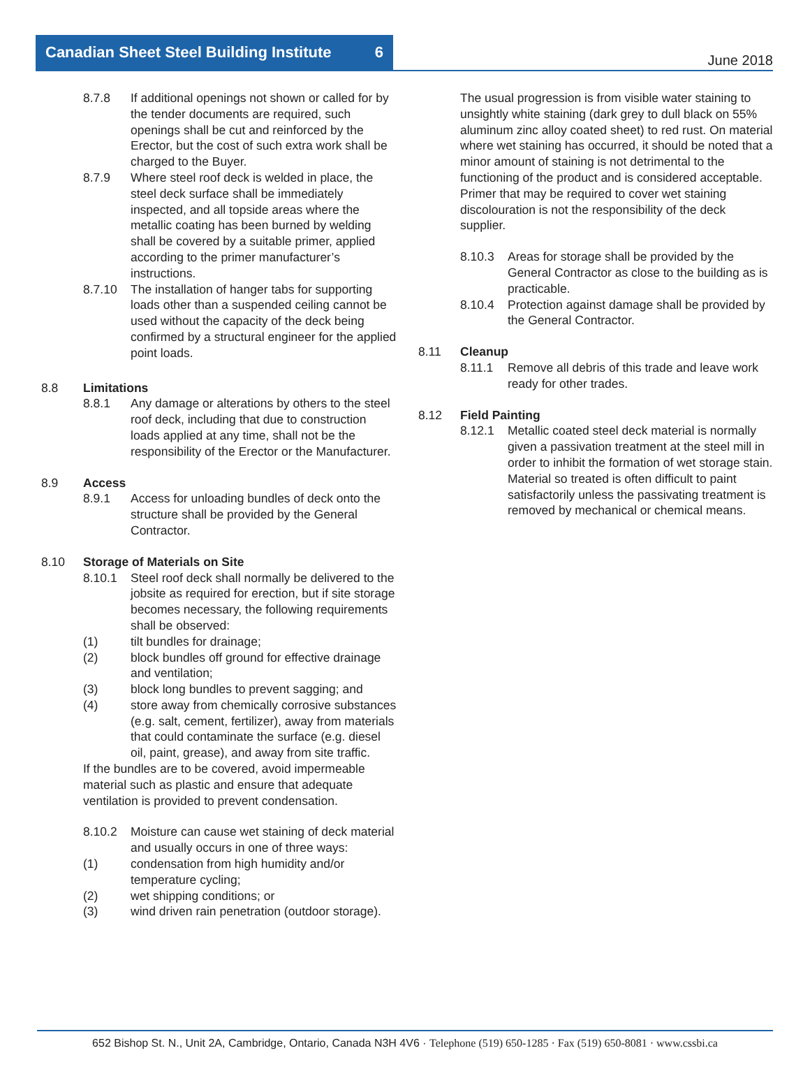Canadian Sheet Steel Building Institute 6
June 2018
8.7.8 If additional openings not shown or called for by the tender documents are required, such openings shall be cut and reinforced by the Erector, but the cost of such extra work shall be charged to the Buyer.
8.7.9 Where steel roof deck is welded in place, the steel deck surface shall be immediately inspected, and all topside areas where the metallic coating has been burned by welding shall be covered by a suitable primer, applied according to the primer manufacturer’s instructions.
8.7.10 The installation of hanger tabs for supporting loads other than a suspended ceiling cannot be used without the capacity of the deck being confirmed by a structural engineer for the applied point loads.
8.8 Limitations
8.8.1 Any damage or alterations by others to the steel roof deck, including that due to construction loads applied at any time, shall not be the responsibility of the Erector or the Manufacturer.
8.9 Access
8.9.1 Access for unloading bundles of deck onto the structure shall be provided by the General Contractor.
8.10 Storage of Materials on Site
8.10.1 Steel roof deck shall normally be delivered to the jobsite as required for erection, but if site storage becomes necessary, the following requirements shall be observed:
(1) tilt bundles for drainage;
(2) block bundles off ground for effective drainage and ventilation;
(3) block long bundles to prevent sagging; and
(4) store away from chemically corrosive substances (e.g. salt, cement, fertilizer), away from materials that could contaminate the surface (e.g. diesel oil, paint, grease), and away from site traffic.
If the bundles are to be covered, avoid impermeable material such as plastic and ensure that adequate ventilation is provided to prevent condensation.
8.10.2 Moisture can cause wet staining of deck material and usually occurs in one of three ways:
(1) condensation from high humidity and/or temperature cycling;
(2) wet shipping conditions; or
(3) wind driven rain penetration (outdoor storage).
The usual progression is from visible water staining to unsightly white staining (dark grey to dull black on 55% aluminum zinc alloy coated sheet) to red rust. On material where wet staining has occurred, it should be noted that a minor amount of staining is not detrimental to the functioning of the product and is considered acceptable. Primer that may be required to cover wet staining discolouration is not the responsibility of the deck supplier.
8.10.3 Areas for storage shall be provided by the General Contractor as close to the building as is practicable.
8.10.4 Protection against damage shall be provided by the General Contractor.
8.11 Cleanup
8.11.1 Remove all debris of this trade and leave work ready for other trades.
8.12 Field Painting
8.12.1 Metallic coated steel deck material is normally given a passivation treatment at the steel mill in order to inhibit the formation of wet storage stain. Material so treated is often difficult to paint satisfactorily unless the passivating treatment is removed by mechanical or chemical means.
652 Bishop St. N., Unit 2A, Cambridge, Ontario, Canada N3H 4V6 · Telephone (519) 650-1285 · Fax (519) 650-8081 · www.cssbi.ca